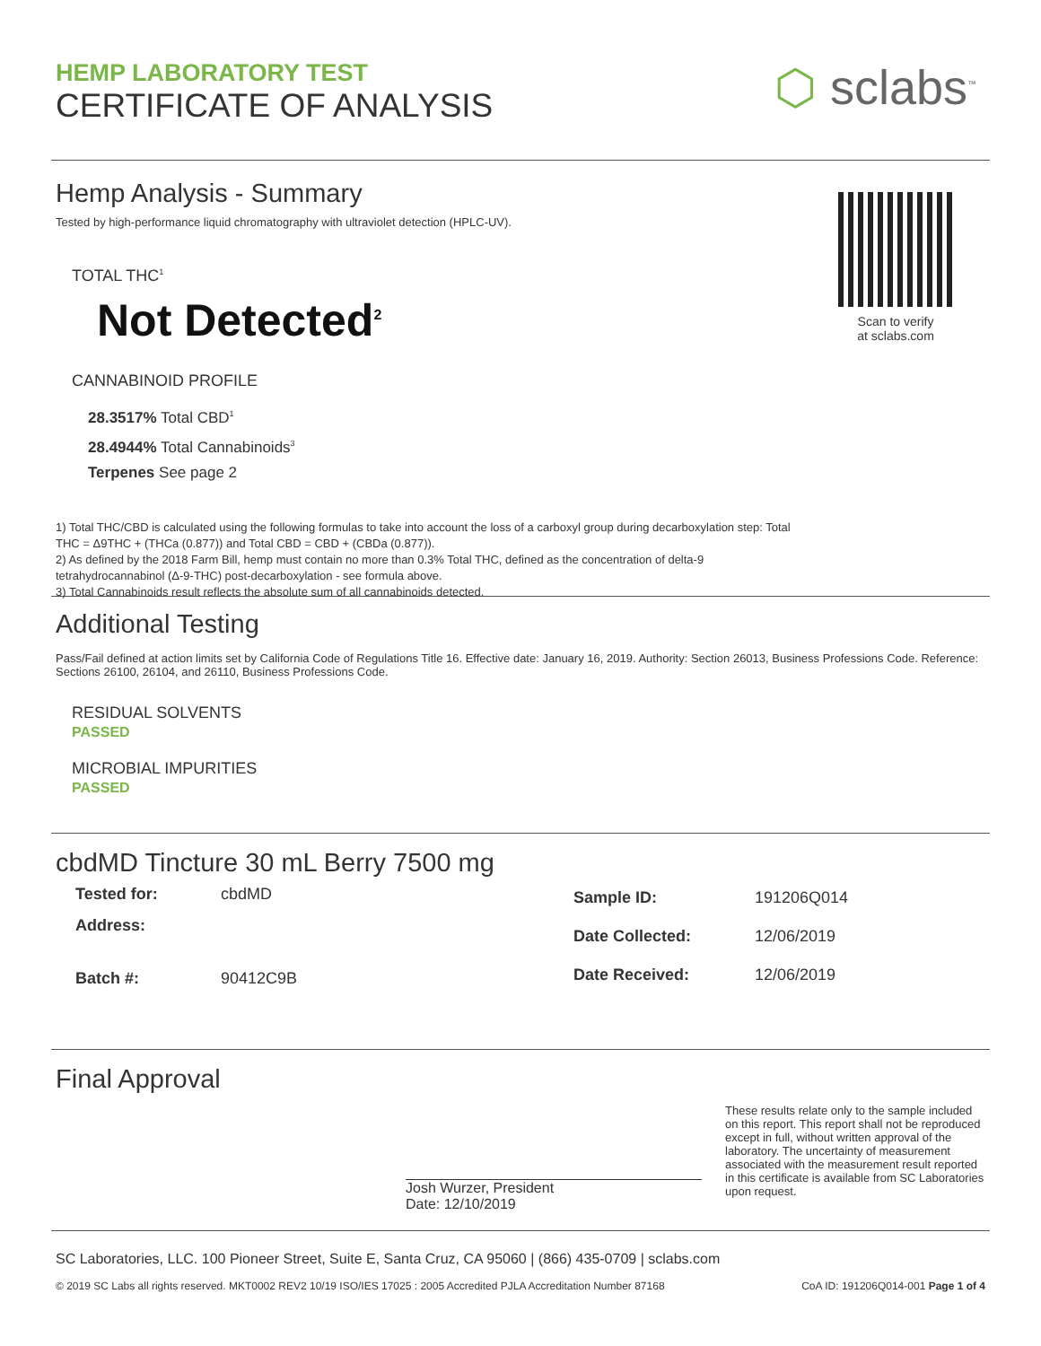HEMP LABORATORY TEST
CERTIFICATE OF ANALYSIS
⬡ sclabs<sup>™</sup>
Hemp Analysis - Summary
Tested by high-performance liquid chromatography with ultraviolet detection (HPLC-UV).
TOTAL THC<sup>1</sup>
Not Detected<sup>2</sup>
CANNABINOID PROFILE
28.3517% Total CBD<sup>1</sup>
28.4944% Total Cannabinoids<sup>3</sup>
Terpenes See page 2
1) Total THC/CBD is calculated using the following formulas to take into account the loss of a carboxyl group during decarboxylation step: Total THC = Δ9THC + (THCa (0.877)) and Total CBD = CBD + (CBDa (0.877)).
2) As defined by the 2018 Farm Bill, hemp must contain no more than 0.3% Total THC, defined as the concentration of delta-9 tetrahydrocannabinol (Δ-9-THC) post-decarboxylation - see formula above.
3) Total Cannabinoids result reflects the absolute sum of all cannabinoids detected.
Scan to verify
at sclabs.com
Additional Testing
Pass/Fail defined at action limits set by California Code of Regulations Title 16. Effective date: January 16, 2019. Authority: Section 26013, Business Professions Code. Reference: Sections 26100, 26104, and 26110, Business Professions Code.
RESIDUAL SOLVENTS
PASSED
MICROBIAL IMPURITIES
PASSED
cbdMD Tincture 30 mL Berry 7500 mg
| Tested for: | cbdMD |
| Address: | |
| Batch #: | 90412C9B |
| Sample ID: | 191206Q014 |
| Date Collected: | 12/06/2019 |
| Date Received: | 12/06/2019 |
Final Approval
Josh Wurzer, President
Date: 12/10/2019
These results relate only to the sample included on this report. This report shall not be reproduced except in full, without written approval of the laboratory. The uncertainty of measurement associated with the measurement result reported in this certificate is available from SC Laboratories upon request.
SC Laboratories, LLC. 100 Pioneer Street, Suite E, Santa Cruz, CA 95060 | (866) 435-0709 | sclabs.com
© 2019 SC Labs all rights reserved. MKT0002 REV2 10/19 ISO/IES 17025 : 2005 Accredited PJLA Accreditation Number 87168 CoA ID: 191206Q014-001 Page 1 of 4